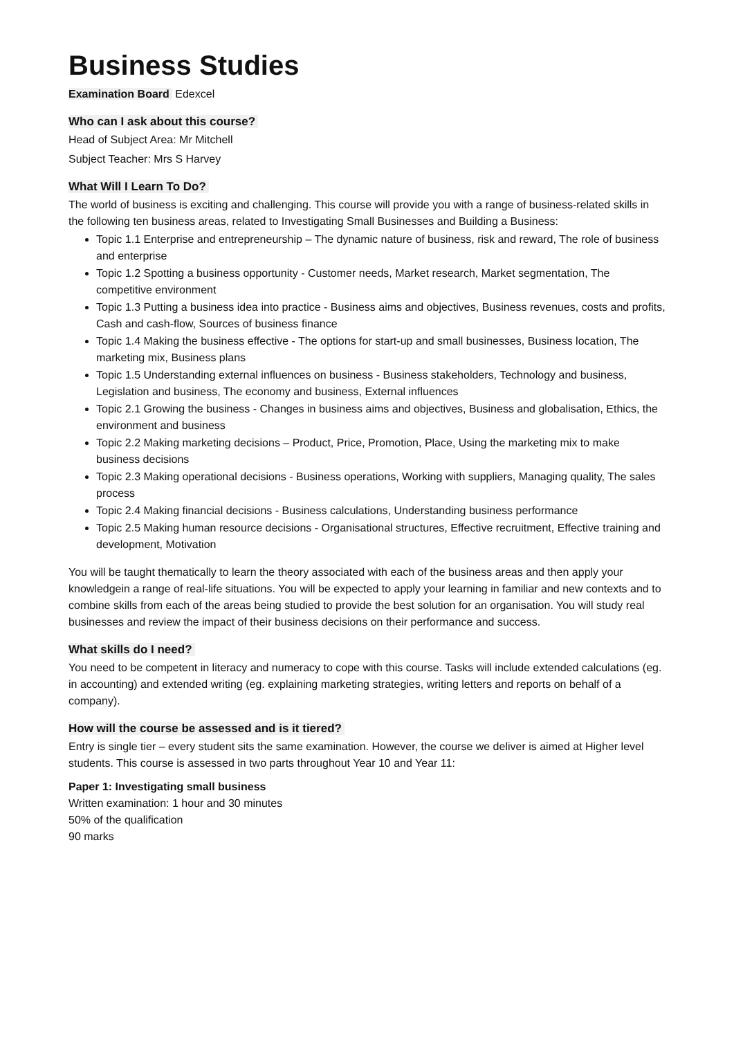Business Studies
Examination Board Edexcel
Who can I ask about this course?
Head of Subject Area: Mr Mitchell
Subject Teacher: Mrs S Harvey
What Will I Learn To Do?
The world of business is exciting and challenging. This course will provide you with a range of business-related skills in the following ten business areas, related to Investigating Small Businesses and Building a Business:
Topic 1.1 Enterprise and entrepreneurship – The dynamic nature of business, risk and reward, The role of business and enterprise
Topic 1.2 Spotting a business opportunity - Customer needs, Market research, Market segmentation, The competitive environment
Topic 1.3 Putting a business idea into practice - Business aims and objectives, Business revenues, costs and profits, Cash and cash-flow, Sources of business finance
Topic 1.4 Making the business effective - The options for start-up and small businesses, Business location, The marketing mix, Business plans
Topic 1.5 Understanding external influences on business - Business stakeholders, Technology and business, Legislation and business, The economy and business, External influences
Topic 2.1 Growing the business - Changes in business aims and objectives, Business and globalisation, Ethics, the environment and business
Topic 2.2 Making marketing decisions – Product, Price, Promotion, Place, Using the marketing mix to make business decisions
Topic 2.3 Making operational decisions - Business operations, Working with suppliers, Managing quality, The sales process
Topic 2.4 Making financial decisions - Business calculations, Understanding business performance
Topic 2.5 Making human resource decisions - Organisational structures, Effective recruitment, Effective training and development, Motivation
You will be taught thematically to learn the theory associated with each of the business areas and then apply your knowledgein a range of real-life situations. You will be expected to apply your learning in familiar and new contexts and to combine skills from each of the areas being studied to provide the best solution for an organisation. You will study real businesses and review the impact of their business decisions on their performance and success.
What skills do I need?
You need to be competent in literacy and numeracy to cope with this course. Tasks will include extended calculations (eg. in accounting) and extended writing (eg. explaining marketing strategies, writing letters and reports on behalf of a company).
How will the course be assessed and is it tiered?
Entry is single tier – every student sits the same examination. However, the course we deliver is aimed at Higher level students. This course is assessed in two parts throughout Year 10 and Year 11:
Paper 1: Investigating small business
Written examination: 1 hour and 30 minutes
50% of the qualification
90 marks